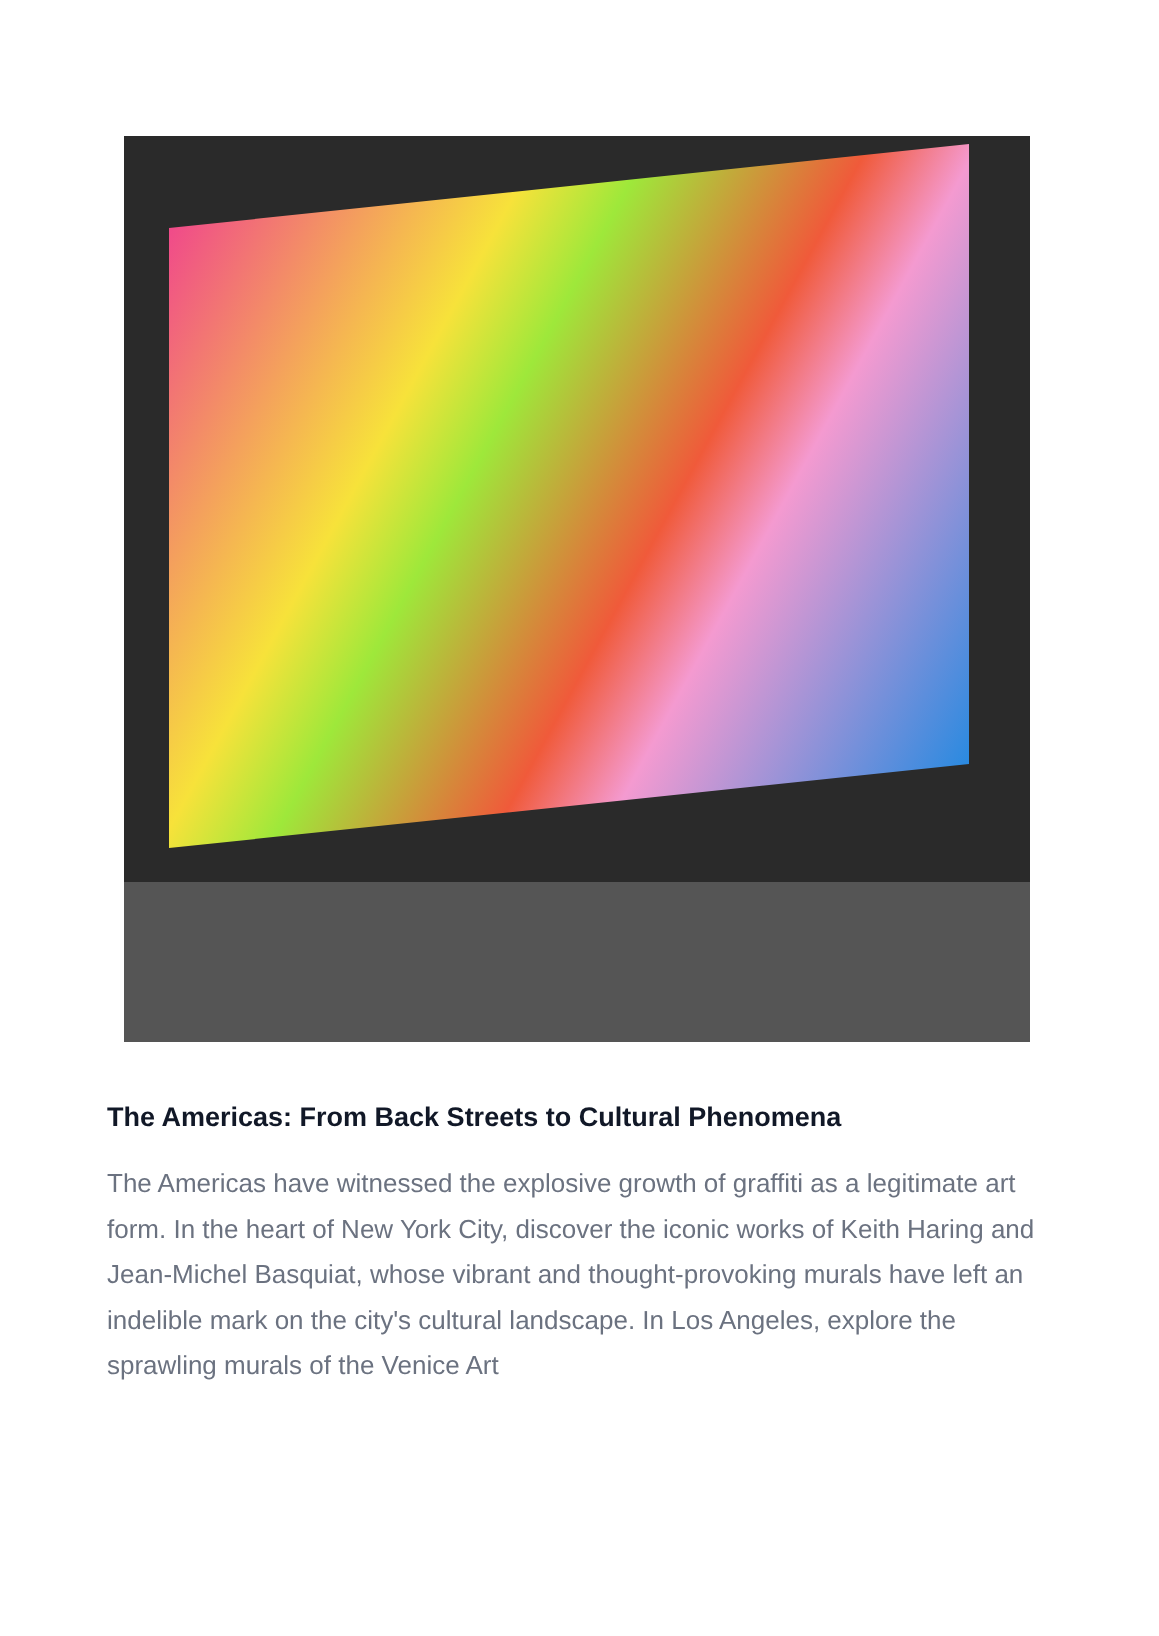The Americas: From Back Streets to Cultural Phenomena
The Americas have witnessed the explosive growth of graffiti as a legitimate art form. In the heart of New York City, discover the iconic works of Keith Haring and Jean-Michel Basquiat, whose vibrant and thought-provoking murals have left an indelible mark on the city's cultural landscape. In Los Angeles, explore the sprawling murals of the Venice Art